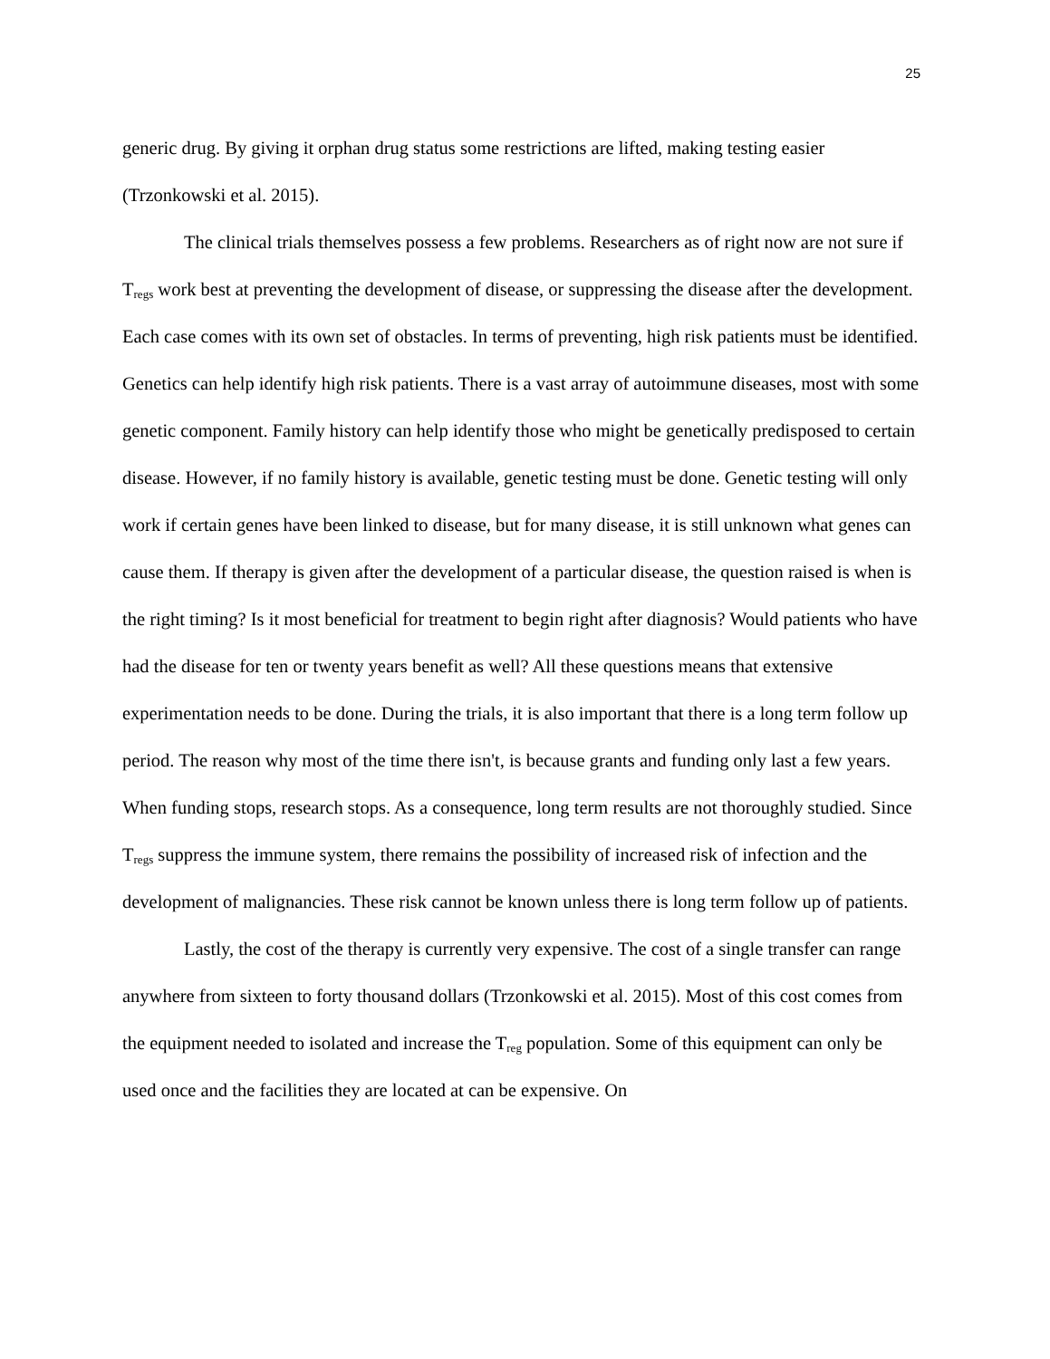25
generic drug. By giving it orphan drug status some restrictions are lifted, making testing easier (Trzonkowski et al. 2015).
The clinical trials themselves possess a few problems. Researchers as of right now are not sure if T<sub>regs</sub> work best at preventing the development of disease, or suppressing the disease after the development. Each case comes with its own set of obstacles. In terms of preventing, high risk patients must be identified. Genetics can help identify high risk patients. There is a vast array of autoimmune diseases, most with some genetic component. Family history can help identify those who might be genetically predisposed to certain disease. However, if no family history is available, genetic testing must be done. Genetic testing will only work if certain genes have been linked to disease, but for many disease, it is still unknown what genes can cause them. If therapy is given after the development of a particular disease, the question raised is when is the right timing? Is it most beneficial for treatment to begin right after diagnosis? Would patients who have had the disease for ten or twenty years benefit as well? All these questions means that extensive experimentation needs to be done. During the trials, it is also important that there is a long term follow up period. The reason why most of the time there isn't, is because grants and funding only last a few years. When funding stops, research stops. As a consequence, long term results are not thoroughly studied. Since T<sub>regs</sub> suppress the immune system, there remains the possibility of increased risk of infection and the development of malignancies. These risk cannot be known unless there is long term follow up of patients.
Lastly, the cost of the therapy is currently very expensive. The cost of a single transfer can range anywhere from sixteen to forty thousand dollars (Trzonkowski et al. 2015). Most of this cost comes from the equipment needed to isolated and increase the T<sub>reg</sub> population. Some of this equipment can only be used once and the facilities they are located at can be expensive. On